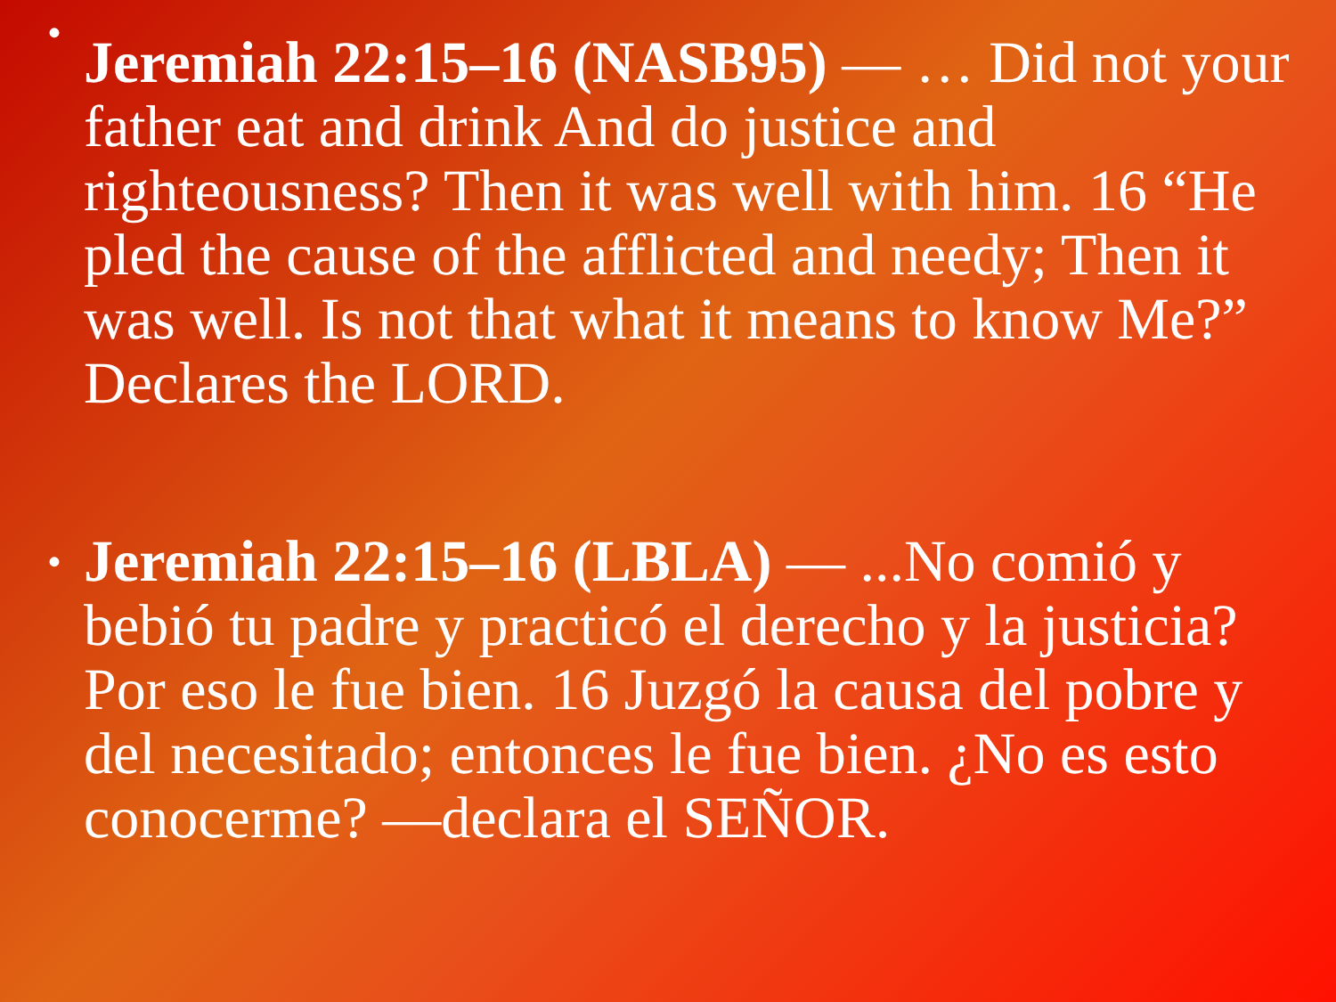•
Jeremiah 22:15–16 (NASB95) — … Did not your father eat and drink And do justice and righteousness? Then it was well with him. 16 “He pled the cause of the afflicted and needy; Then it was well. Is not that what it means to know Me?” Declares the LORD.
• Jeremiah 22:15–16 (LBLA) — ...No comió y bebió tu padre y practicó el derecho y la justicia? Por eso le fue bien. 16 Juzgó la causa del pobre y del necesitado; entonces le fue bien. ¿No es esto conocerme? —declara el SEÑOR.